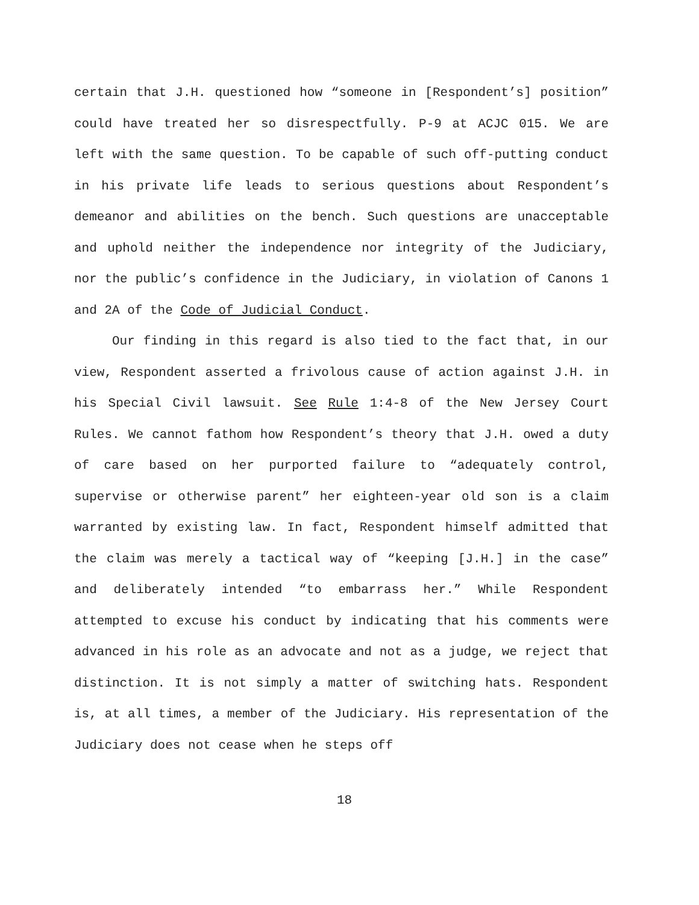certain that J.H. questioned how “someone in [Respondent’s] position” could have treated her so disrespectfully. P-9 at ACJC 015. We are left with the same question. To be capable of such off-putting conduct in his private life leads to serious questions about Respondent’s demeanor and abilities on the bench. Such questions are unacceptable and uphold neither the independence nor integrity of the Judiciary, nor the public’s confidence in the Judiciary, in violation of Canons 1 and 2A of the Code of Judicial Conduct.
Our finding in this regard is also tied to the fact that, in our view, Respondent asserted a frivolous cause of action against J.H. in his Special Civil lawsuit. See Rule 1:4-8 of the New Jersey Court Rules. We cannot fathom how Respondent’s theory that J.H. owed a duty of care based on her purported failure to “adequately control, supervise or otherwise parent” her eighteen-year old son is a claim warranted by existing law. In fact, Respondent himself admitted that the claim was merely a tactical way of “keeping [J.H.] in the case” and deliberately intended “to embarrass her.” While Respondent attempted to excuse his conduct by indicating that his comments were advanced in his role as an advocate and not as a judge, we reject that distinction. It is not simply a matter of switching hats. Respondent is, at all times, a member of the Judiciary. His representation of the Judiciary does not cease when he steps off
18